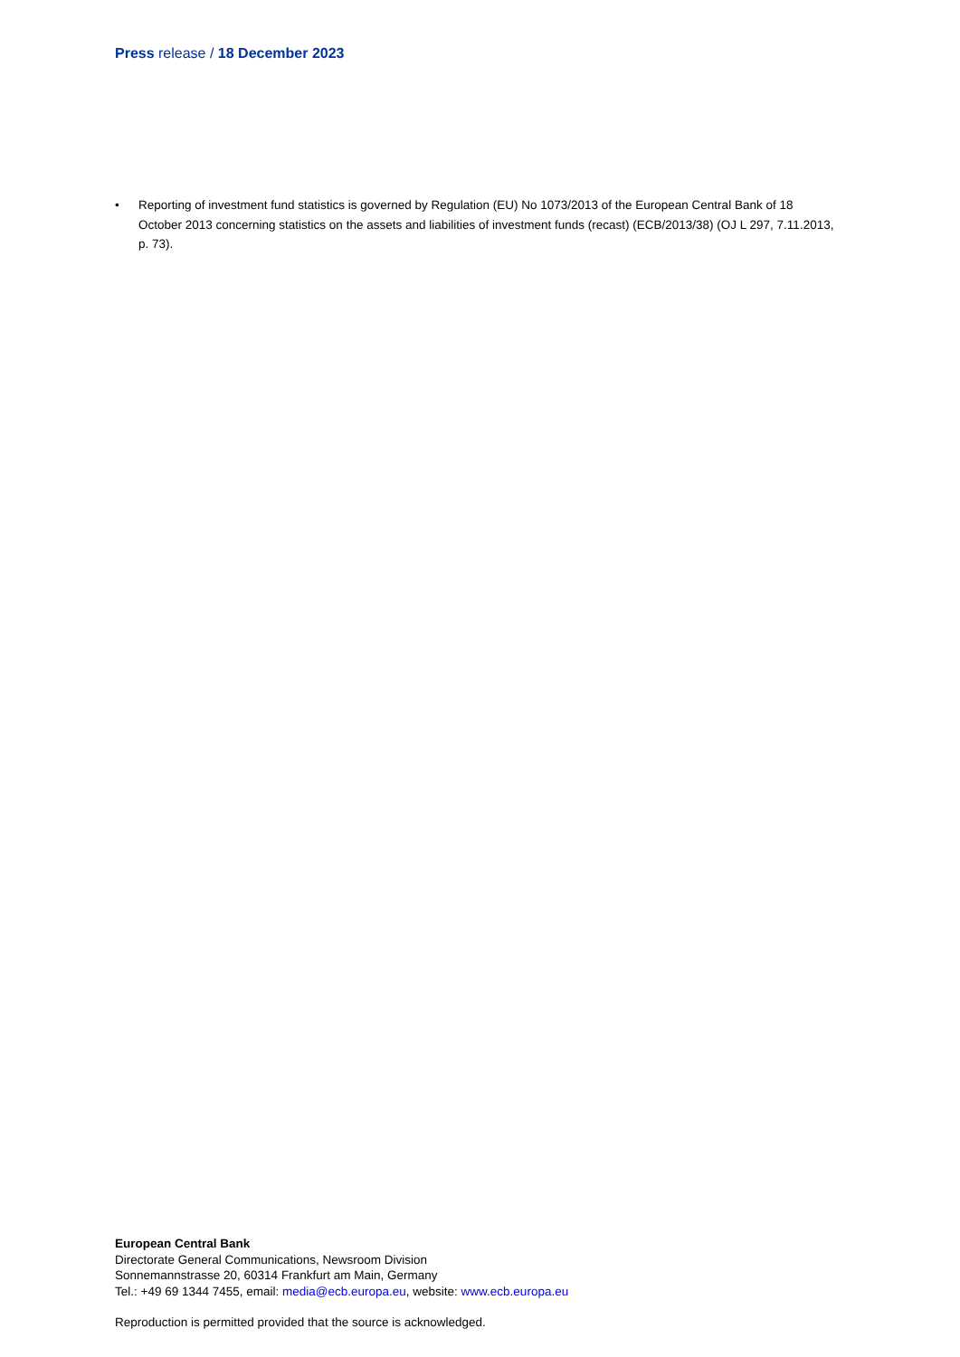Press release / 18 December 2023
• Reporting of investment fund statistics is governed by Regulation (EU) No 1073/2013 of the European Central Bank of 18 October 2013 concerning statistics on the assets and liabilities of investment funds (recast) (ECB/2013/38) (OJ L 297, 7.11.2013, p. 73).
European Central Bank
Directorate General Communications, Newsroom Division
Sonnemannstrasse 20, 60314 Frankfurt am Main, Germany
Tel.: +49 69 1344 7455, email: media@ecb.europa.eu, website: www.ecb.europa.eu
Reproduction is permitted provided that the source is acknowledged.